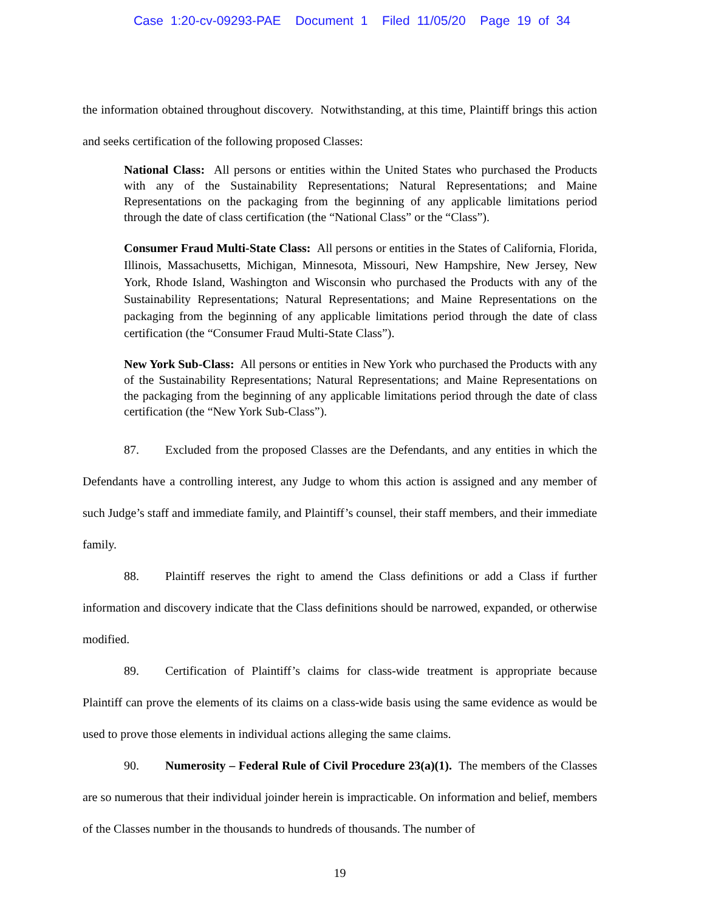Case 1:20-cv-09293-PAE Document 1 Filed 11/05/20 Page 19 of 34
the information obtained throughout discovery. Notwithstanding, at this time, Plaintiff brings this action and seeks certification of the following proposed Classes:
National Class: All persons or entities within the United States who purchased the Products with any of the Sustainability Representations; Natural Representations; and Maine Representations on the packaging from the beginning of any applicable limitations period through the date of class certification (the “National Class” or the “Class”).
Consumer Fraud Multi-State Class: All persons or entities in the States of California, Florida, Illinois, Massachusetts, Michigan, Minnesota, Missouri, New Hampshire, New Jersey, New York, Rhode Island, Washington and Wisconsin who purchased the Products with any of the Sustainability Representations; Natural Representations; and Maine Representations on the packaging from the beginning of any applicable limitations period through the date of class certification (the “Consumer Fraud Multi-State Class”).
New York Sub-Class: All persons or entities in New York who purchased the Products with any of the Sustainability Representations; Natural Representations; and Maine Representations on the packaging from the beginning of any applicable limitations period through the date of class certification (the “New York Sub-Class”).
87. Excluded from the proposed Classes are the Defendants, and any entities in which the Defendants have a controlling interest, any Judge to whom this action is assigned and any member of such Judge’s staff and immediate family, and Plaintiff’s counsel, their staff members, and their immediate family.
88. Plaintiff reserves the right to amend the Class definitions or add a Class if further information and discovery indicate that the Class definitions should be narrowed, expanded, or otherwise modified.
89. Certification of Plaintiff’s claims for class-wide treatment is appropriate because Plaintiff can prove the elements of its claims on a class-wide basis using the same evidence as would be used to prove those elements in individual actions alleging the same claims.
90. Numerosity – Federal Rule of Civil Procedure 23(a)(1). The members of the Classes are so numerous that their individual joinder herein is impracticable. On information and belief, members of the Classes number in the thousands to hundreds of thousands. The number of
19